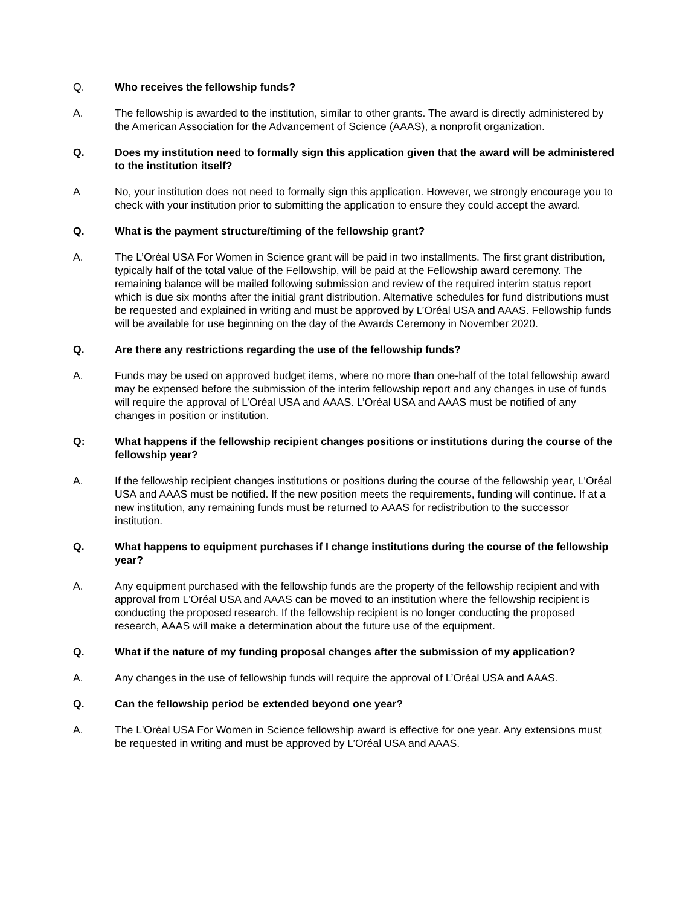Q. Who receives the fellowship funds?
A. The fellowship is awarded to the institution, similar to other grants. The award is directly administered by the American Association for the Advancement of Science (AAAS), a nonprofit organization.
Q. Does my institution need to formally sign this application given that the award will be administered to the institution itself?
A No, your institution does not need to formally sign this application. However, we strongly encourage you to check with your institution prior to submitting the application to ensure they could accept the award.
Q. What is the payment structure/timing of the fellowship grant?
A. The L’Oréal USA For Women in Science grant will be paid in two installments. The first grant distribution, typically half of the total value of the Fellowship, will be paid at the Fellowship award ceremony. The remaining balance will be mailed following submission and review of the required interim status report which is due six months after the initial grant distribution. Alternative schedules for fund distributions must be requested and explained in writing and must be approved by L’Oréal USA and AAAS. Fellowship funds will be available for use beginning on the day of the Awards Ceremony in November 2020.
Q. Are there any restrictions regarding the use of the fellowship funds?
A. Funds may be used on approved budget items, where no more than one-half of the total fellowship award may be expensed before the submission of the interim fellowship report and any changes in use of funds will require the approval of L’Oréal USA and AAAS. L’Oréal USA and AAAS must be notified of any changes in position or institution.
Q: What happens if the fellowship recipient changes positions or institutions during the course of the fellowship year?
A. If the fellowship recipient changes institutions or positions during the course of the fellowship year, L'Oréal USA and AAAS must be notified. If the new position meets the requirements, funding will continue. If at a new institution, any remaining funds must be returned to AAAS for redistribution to the successor institution.
Q. What happens to equipment purchases if I change institutions during the course of the fellowship year?
A. Any equipment purchased with the fellowship funds are the property of the fellowship recipient and with approval from L'Oréal USA and AAAS can be moved to an institution where the fellowship recipient is conducting the proposed research. If the fellowship recipient is no longer conducting the proposed research, AAAS will make a determination about the future use of the equipment.
Q. What if the nature of my funding proposal changes after the submission of my application?
A. Any changes in the use of fellowship funds will require the approval of L’Oréal USA and AAAS.
Q. Can the fellowship period be extended beyond one year?
A. The L'Oréal USA For Women in Science fellowship award is effective for one year. Any extensions must be requested in writing and must be approved by L’Oréal USA and AAAS.